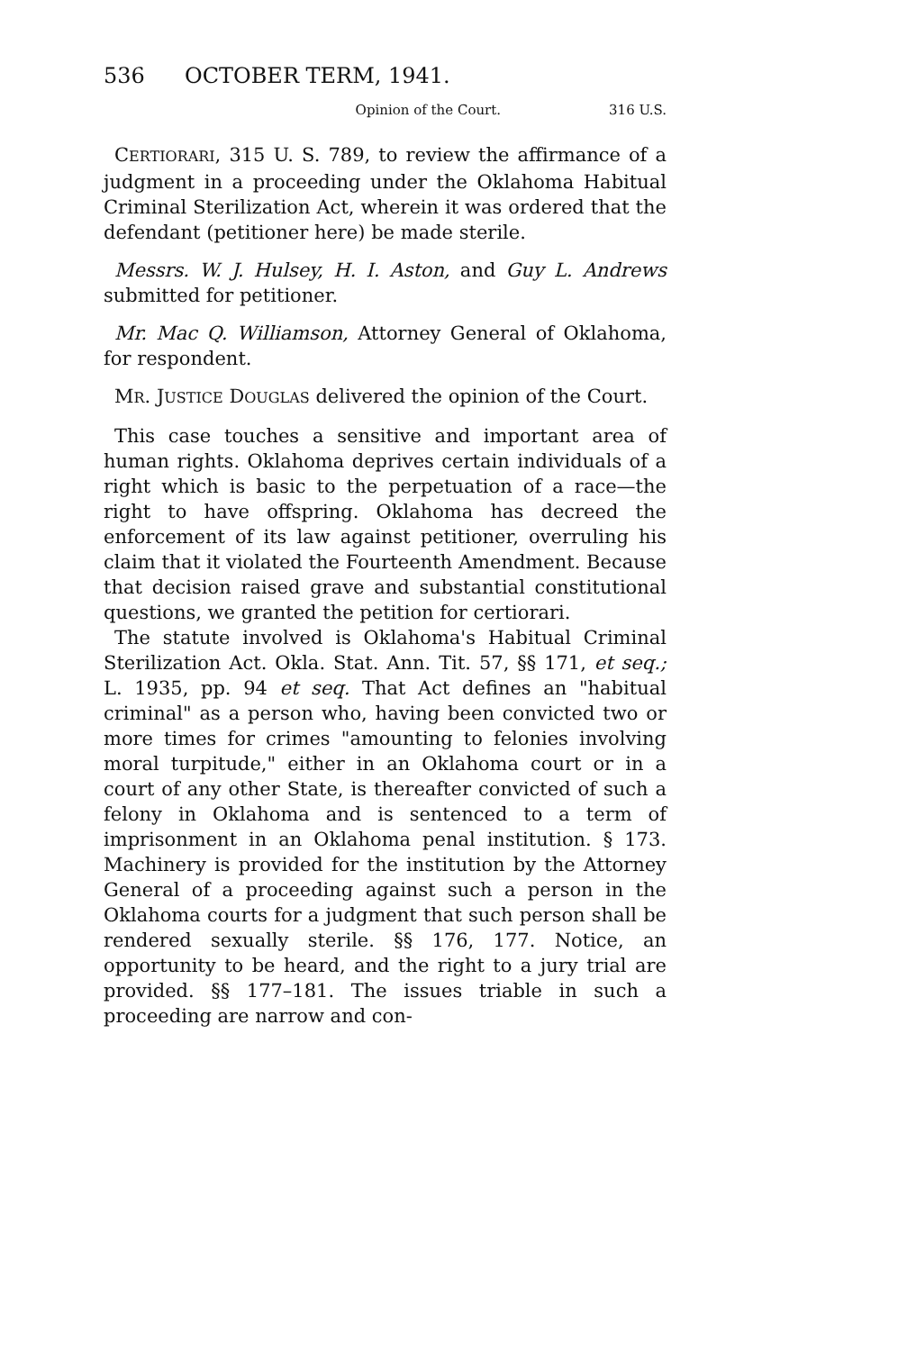536 OCTOBER TERM, 1941.
Opinion of the Court. 316 U.S.
CERTIORARI, 315 U. S. 789, to review the affirmance of a judgment in a proceeding under the Oklahoma Habitual Criminal Sterilization Act, wherein it was ordered that the defendant (petitioner here) be made sterile.
Messrs. W. J. Hulsey, H. I. Aston, and Guy L. Andrews submitted for petitioner.
Mr. Mac Q. Williamson, Attorney General of Oklahoma, for respondent.
MR. JUSTICE DOUGLAS delivered the opinion of the Court.
This case touches a sensitive and important area of human rights. Oklahoma deprives certain individuals of a right which is basic to the perpetuation of a race—the right to have offspring. Oklahoma has decreed the enforcement of its law against petitioner, overruling his claim that it violated the Fourteenth Amendment. Because that decision raised grave and substantial constitutional questions, we granted the petition for certiorari.
The statute involved is Oklahoma's Habitual Criminal Sterilization Act. Okla. Stat. Ann. Tit. 57, §§ 171, et seq.; L. 1935, pp. 94 et seq. That Act defines an "habitual criminal" as a person who, having been convicted two or more times for crimes "amounting to felonies involving moral turpitude," either in an Oklahoma court or in a court of any other State, is thereafter convicted of such a felony in Oklahoma and is sentenced to a term of imprisonment in an Oklahoma penal institution. § 173. Machinery is provided for the institution by the Attorney General of a proceeding against such a person in the Oklahoma courts for a judgment that such person shall be rendered sexually sterile. §§ 176, 177. Notice, an opportunity to be heard, and the right to a jury trial are provided. §§ 177–181. The issues triable in such a proceeding are narrow and con-